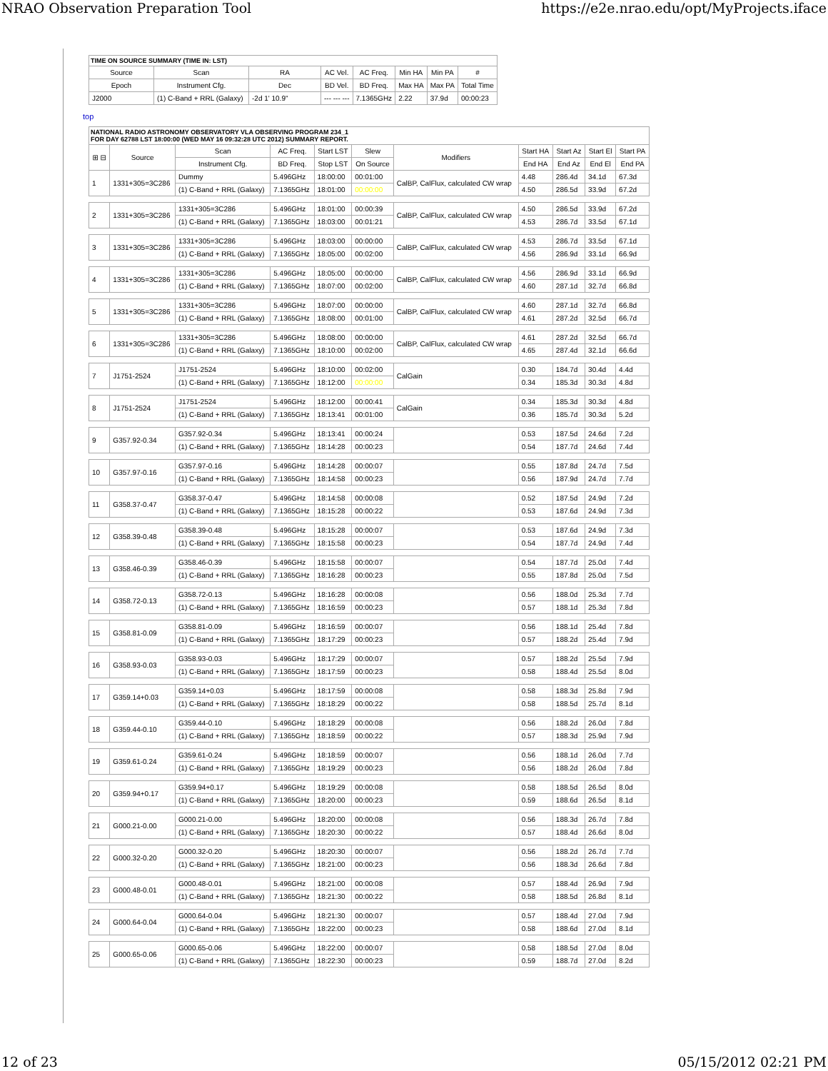NRAO Observation Preparation Tool https://e2e.nrao.edu/opt/MyProjects.iface
| TIME ON SOURCE SUMMARY (TIME IN: LST) | | | | | | | |
| --- | --- | --- | --- | --- | --- | --- | --- |
| Source | Scan | RA | AC Vel. | AC Freq. | Min HA | Min PA | # |
| Epoch | Instrument Cfg. | Dec | BD Vel. | BD Freq. | Max HA | Max PA | Total Time |
| J2000 | (1) C-Band + RRL (Galaxy) | -2d 1' 10.9" | --- --- --- | 7.1365GHz | 2.22 | 37.9d | 00:00:23 |
top
| NATIONAL RADIO ASTRONOMY OBSERVATORY VLA OBSERVING PROGRAM 234_1 FOR DAY 62788 LST 18:00:00 (WED MAY 16 09:32:28 UTC 2012) SUMMARY REPORT. | | | | | | | | | | |
| --- | --- | --- | --- | --- | --- | --- | --- | --- | --- | --- |
| ⊞ ⊟ | Source | Scan | AC Freq. | Start LST | Slew | Modifiers | Start HA | Start Az | Start El | Start PA |
| | | Instrument Cfg. | BD Freq. | Stop LST | On Source | | End HA | End Az | End El | End PA |
| 1 | 1331+305=3C286 | Dummy | 5.496GHz | 18:00:00 | 00:01:00 | CalBP, CalFlux, calculated CW wrap | 4.48 | 286.4d | 34.1d | 67.3d |
| | | (1) C-Band + RRL (Galaxy) | 7.1365GHz | 18:01:00 | 00:00:00 | | 4.50 | 286.5d | 33.9d | 67.2d |
| 2 | 1331+305=3C286 | 1331+305=3C286 | 5.496GHz | 18:01:00 | 00:00:39 | CalBP, CalFlux, calculated CW wrap | 4.50 | 286.5d | 33.9d | 67.2d |
| | | (1) C-Band + RRL (Galaxy) | 7.1365GHz | 18:03:00 | 00:01:21 | | 4.53 | 286.7d | 33.5d | 67.1d |
| 3 | 1331+305=3C286 | 1331+305=3C286 | 5.496GHz | 18:03:00 | 00:00:00 | CalBP, CalFlux, calculated CW wrap | 4.53 | 286.7d | 33.5d | 67.1d |
| | | (1) C-Band + RRL (Galaxy) | 7.1365GHz | 18:05:00 | 00:02:00 | | 4.56 | 286.9d | 33.1d | 66.9d |
| 4 | 1331+305=3C286 | 1331+305=3C286 | 5.496GHz | 18:05:00 | 00:00:00 | CalBP, CalFlux, calculated CW wrap | 4.56 | 286.9d | 33.1d | 66.9d |
| | | (1) C-Band + RRL (Galaxy) | 7.1365GHz | 18:07:00 | 00:02:00 | | 4.60 | 287.1d | 32.7d | 66.8d |
| 5 | 1331+305=3C286 | 1331+305=3C286 | 5.496GHz | 18:07:00 | 00:00:00 | CalBP, CalFlux, calculated CW wrap | 4.60 | 287.1d | 32.7d | 66.8d |
| | | (1) C-Band + RRL (Galaxy) | 7.1365GHz | 18:08:00 | 00:01:00 | | 4.61 | 287.2d | 32.5d | 66.7d |
| 6 | 1331+305=3C286 | 1331+305=3C286 | 5.496GHz | 18:08:00 | 00:00:00 | CalBP, CalFlux, calculated CW wrap | 4.61 | 287.2d | 32.5d | 66.7d |
| | | (1) C-Band + RRL (Galaxy) | 7.1365GHz | 18:10:00 | 00:02:00 | | 4.65 | 287.4d | 32.1d | 66.6d |
| 7 | J1751-2524 | J1751-2524 | 5.496GHz | 18:10:00 | 00:02:00 | CalGain | 0.30 | 184.7d | 30.4d | 4.4d |
| | | (1) C-Band + RRL (Galaxy) | 7.1365GHz | 18:12:00 | 00:00:00 | | 0.34 | 185.3d | 30.3d | 4.8d |
| 8 | J1751-2524 | J1751-2524 | 5.496GHz | 18:12:00 | 00:00:41 | CalGain | 0.34 | 185.3d | 30.3d | 4.8d |
| | | (1) C-Band + RRL (Galaxy) | 7.1365GHz | 18:13:41 | 00:01:00 | | 0.36 | 185.7d | 30.3d | 5.2d |
| 9 | G357.92-0.34 | G357.92-0.34 | 5.496GHz | 18:13:41 | 00:00:24 | | 0.53 | 187.5d | 24.6d | 7.2d |
| | | (1) C-Band + RRL (Galaxy) | 7.1365GHz | 18:14:28 | 00:00:23 | | 0.54 | 187.7d | 24.6d | 7.4d |
| 10 | G357.97-0.16 | G357.97-0.16 | 5.496GHz | 18:14:28 | 00:00:07 | | 0.55 | 187.8d | 24.7d | 7.5d |
| | | (1) C-Band + RRL (Galaxy) | 7.1365GHz | 18:14:58 | 00:00:23 | | 0.56 | 187.9d | 24.7d | 7.7d |
| 11 | G358.37-0.47 | G358.37-0.47 | 5.496GHz | 18:14:58 | 00:00:08 | | 0.52 | 187.5d | 24.9d | 7.2d |
| | | (1) C-Band + RRL (Galaxy) | 7.1365GHz | 18:15:28 | 00:00:22 | | 0.53 | 187.6d | 24.9d | 7.3d |
| 12 | G358.39-0.48 | G358.39-0.48 | 5.496GHz | 18:15:28 | 00:00:07 | | 0.53 | 187.6d | 24.9d | 7.3d |
| | | (1) C-Band + RRL (Galaxy) | 7.1365GHz | 18:15:58 | 00:00:23 | | 0.54 | 187.7d | 24.9d | 7.4d |
| 13 | G358.46-0.39 | G358.46-0.39 | 5.496GHz | 18:15:58 | 00:00:07 | | 0.54 | 187.7d | 25.0d | 7.4d |
| | | (1) C-Band + RRL (Galaxy) | 7.1365GHz | 18:16:28 | 00:00:23 | | 0.55 | 187.8d | 25.0d | 7.5d |
| 14 | G358.72-0.13 | G358.72-0.13 | 5.496GHz | 18:16:28 | 00:00:08 | | 0.56 | 188.0d | 25.3d | 7.7d |
| | | (1) C-Band + RRL (Galaxy) | 7.1365GHz | 18:16:59 | 00:00:23 | | 0.57 | 188.1d | 25.3d | 7.8d |
| 15 | G358.81-0.09 | G358.81-0.09 | 5.496GHz | 18:16:59 | 00:00:07 | | 0.56 | 188.1d | 25.4d | 7.8d |
| | | (1) C-Band + RRL (Galaxy) | 7.1365GHz | 18:17:29 | 00:00:23 | | 0.57 | 188.2d | 25.4d | 7.9d |
| 16 | G358.93-0.03 | G358.93-0.03 | 5.496GHz | 18:17:29 | 00:00:07 | | 0.57 | 188.2d | 25.5d | 7.9d |
| | | (1) C-Band + RRL (Galaxy) | 7.1365GHz | 18:17:59 | 00:00:23 | | 0.58 | 188.4d | 25.5d | 8.0d |
| 17 | G359.14+0.03 | G359.14+0.03 | 5.496GHz | 18:17:59 | 00:00:08 | | 0.58 | 188.3d | 25.8d | 7.9d |
| | | (1) C-Band + RRL (Galaxy) | 7.1365GHz | 18:18:29 | 00:00:22 | | 0.58 | 188.5d | 25.7d | 8.1d |
| 18 | G359.44-0.10 | G359.44-0.10 | 5.496GHz | 18:18:29 | 00:00:08 | | 0.56 | 188.2d | 26.0d | 7.8d |
| | | (1) C-Band + RRL (Galaxy) | 7.1365GHz | 18:18:59 | 00:00:22 | | 0.57 | 188.3d | 25.9d | 7.9d |
| 19 | G359.61-0.24 | G359.61-0.24 | 5.496GHz | 18:18:59 | 00:00:07 | | 0.56 | 188.1d | 26.0d | 7.7d |
| | | (1) C-Band + RRL (Galaxy) | 7.1365GHz | 18:19:29 | 00:00:23 | | 0.56 | 188.2d | 26.0d | 7.8d |
| 20 | G359.94+0.17 | G359.94+0.17 | 5.496GHz | 18:19:29 | 00:00:08 | | 0.58 | 188.5d | 26.5d | 8.0d |
| | | (1) C-Band + RRL (Galaxy) | 7.1365GHz | 18:20:00 | 00:00:23 | | 0.59 | 188.6d | 26.5d | 8.1d |
| 21 | G000.21-0.00 | G000.21-0.00 | 5.496GHz | 18:20:00 | 00:00:08 | | 0.56 | 188.3d | 26.7d | 7.8d |
| | | (1) C-Band + RRL (Galaxy) | 7.1365GHz | 18:20:30 | 00:00:22 | | 0.57 | 188.4d | 26.6d | 8.0d |
| 22 | G000.32-0.20 | G000.32-0.20 | 5.496GHz | 18:20:30 | 00:00:07 | | 0.56 | 188.2d | 26.7d | 7.7d |
| | | (1) C-Band + RRL (Galaxy) | 7.1365GHz | 18:21:00 | 00:00:23 | | 0.56 | 188.3d | 26.6d | 7.8d |
| 23 | G000.48-0.01 | G000.48-0.01 | 5.496GHz | 18:21:00 | 00:00:08 | | 0.57 | 188.4d | 26.9d | 7.9d |
| | | (1) C-Band + RRL (Galaxy) | 7.1365GHz | 18:21:30 | 00:00:22 | | 0.58 | 188.5d | 26.8d | 8.1d |
| 24 | G000.64-0.04 | G000.64-0.04 | 5.496GHz | 18:21:30 | 00:00:07 | | 0.57 | 188.4d | 27.0d | 7.9d |
| | | (1) C-Band + RRL (Galaxy) | 7.1365GHz | 18:22:00 | 00:00:23 | | 0.58 | 188.6d | 27.0d | 8.1d |
| 25 | G000.65-0.06 | G000.65-0.06 | 5.496GHz | 18:22:00 | 00:00:07 | | 0.58 | 188.5d | 27.0d | 8.0d |
| | | (1) C-Band + RRL (Galaxy) | 7.1365GHz | 18:22:30 | 00:00:23 | | 0.59 | 188.7d | 27.0d | 8.2d |
12 of 23 05/15/2012 02:21 PM